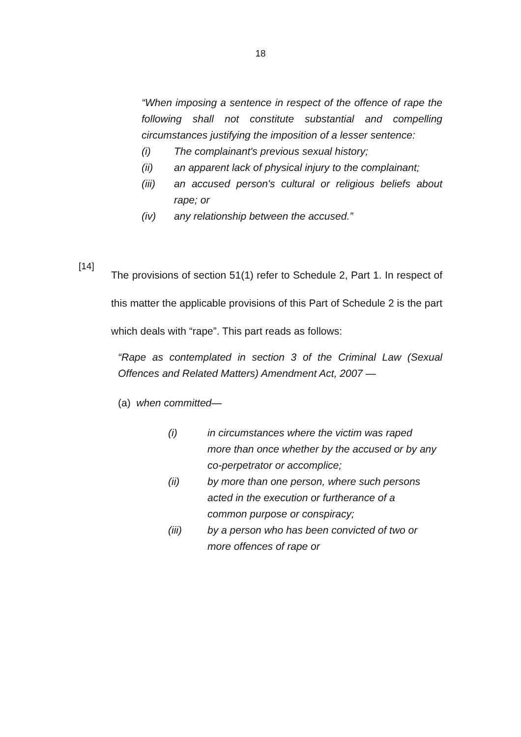18
“When imposing a sentence in respect of the offence of rape the following shall not constitute substantial and compelling circumstances justifying the imposition of a lesser sentence:
(i) The complainant's previous sexual history;
(ii) an apparent lack of physical injury to the complainant;
(iii) an accused person's cultural or religious beliefs about rape; or
(iv) any relationship between the accused.”
[14]
The provisions of section 51(1) refer to Schedule 2, Part 1. In respect of this matter the applicable provisions of this Part of Schedule 2 is the part which deals with “rape”. This part reads as follows:
“Rape as contemplated in section 3 of the Criminal Law (Sexual Offences and Related Matters) Amendment Act, 2007 —
(a) when committed—
(i) in circumstances where the victim was raped more than once whether by the accused or by any co-perpetrator or accomplice;
(ii) by more than one person, where such persons acted in the execution or furtherance of a common purpose or conspiracy;
(iii) by a person who has been convicted of two or more offences of rape or